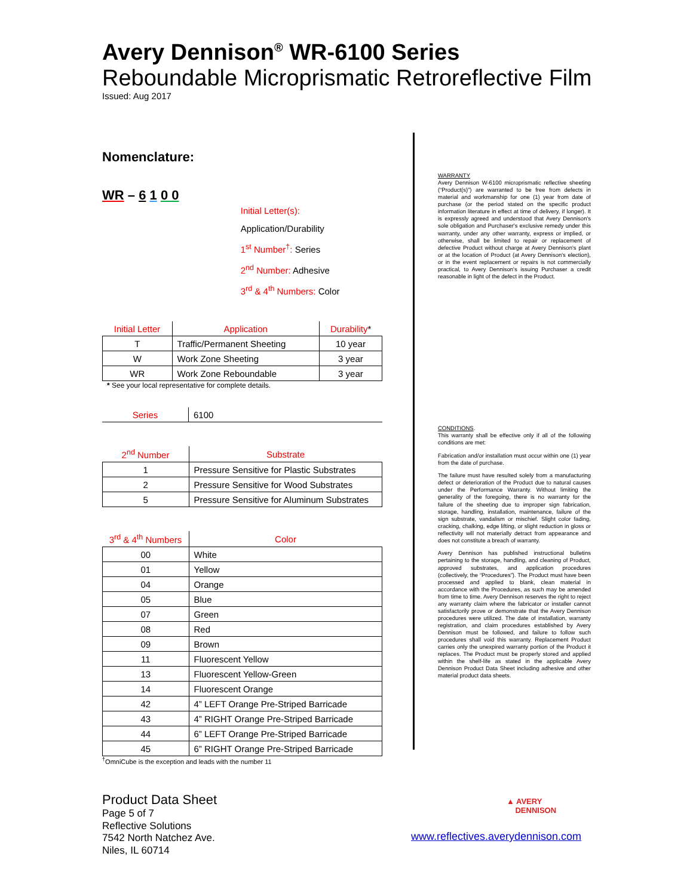Avery Dennison<sup>®</sup> WR-6100 Series
Reboundable Microprismatic Retroreflective Film
Issued: Aug 2017
Nomenclature:
WR – 6 1 0 0
Initial Letter(s): Application/Durability
1<sup>st</sup> Number<sup>†</sup>: Series
2<sup>nd</sup> Number: Adhesive
3<sup>rd</sup> & 4<sup>th</sup> Numbers: Color
| Initial Letter | Application | Durability * |
| --- | --- | --- |
| T | Traffic/Permanent Sheeting | 10 year |
| W | Work Zone Sheeting | 3 year |
| WR | Work Zone Reboundable | 3 year |
* See your local representative for complete details.
| Series | 6100 |
| --- | --- |
| 2<sup>nd</sup> Number | Substrate |
| --- | --- |
| 1 | Pressure Sensitive for Plastic Substrates |
| 2 | Pressure Sensitive for Wood Substrates |
| 5 | Pressure Sensitive for Aluminum Substrates |
| 3<sup>rd</sup> & 4<sup>th</sup> Numbers | Color |
| --- | --- |
| 00 | White |
| 01 | Yellow |
| 04 | Orange |
| 05 | Blue |
| 07 | Green |
| 08 | Red |
| 09 | Brown |
| 11 | Fluorescent Yellow |
| 13 | Fluorescent Yellow-Green |
| 14 | Fluorescent Orange |
| 42 | 4” LEFT Orange Pre-Striped Barricade |
| 43 | 4” RIGHT Orange Pre-Striped Barricade |
| 44 | 6” LEFT Orange Pre-Striped Barricade |
| 45 | 6” RIGHT Orange Pre-Striped Barricade |
<sup>†</sup> OmniCube is the exception and leads with the number 11
WARRANTY
Avery Dennison W-6100 microprismatic reflective sheeting (“Product(s)”) are warranted to be free from defects in material and workmanship for one (1) year from date of purchase (or the period stated on the specific product information literature in effect at time of delivery, if longer). It is expressly agreed and understood that Avery Dennison's sole obligation and Purchaser's exclusive remedy under this warranty, under any other warranty, express or implied, or otherwise, shall be limited to repair or replacement of defective Product without charge at Avery Dennison's plant or at the location of Product (at Avery Dennison's election), or in the event replacement or repairs is not commercially practical, to Avery Dennison's issuing Purchaser a credit reasonable in light of the defect in the Product.
CONDITIONS.
This warranty shall be effective only if all of the following conditions are met:
Fabrication and/or installation must occur within one (1) year from the date of purchase.
The failure must have resulted solely from a manufacturing defect or deterioration of the Product due to natural causes under the Performance Warranty. Without limiting the generality of the foregoing, there is no warranty for the failure of the sheeting due to improper sign fabrication, storage, handling, installation, maintenance, failure of the sign substrate, vandalism or mischief. Slight color fading, cracking, chalking, edge lifting, or slight reduction in gloss or reflectivity will not materially detract from appearance and does not constitute a breach of warranty.
Avery Dennison has published instructional bulletins pertaining to the storage, handling, and cleaning of Product, approved substrates, and application procedures (collectively, the “Procedures”). The Product must have been processed and applied to blank, clean material in accordance with the Procedures, as such may be amended from time to time. Avery Dennison reserves the right to reject any warranty claim where the fabricator or installer cannot satisfactorily prove or demonstrate that the Avery Dennison procedures were utilized. The date of installation, warranty registration, and claim procedures established by Avery Dennison must be followed, and failure to follow such procedures shall void this warranty. Replacement Product carries only the unexpired warranty portion of the Product it replaces. The Product must be properly stored and applied within the shelf-life as stated in the applicable Avery Dennison Product Data Sheet including adhesive and other material product data sheets.
Product Data Sheet
Page 5 of 7
Reflective Solutions
7542 North Natchez Ave.
Niles, IL 60714
▲ AVERY
DENNISON
www.reflectives.averydennison.com